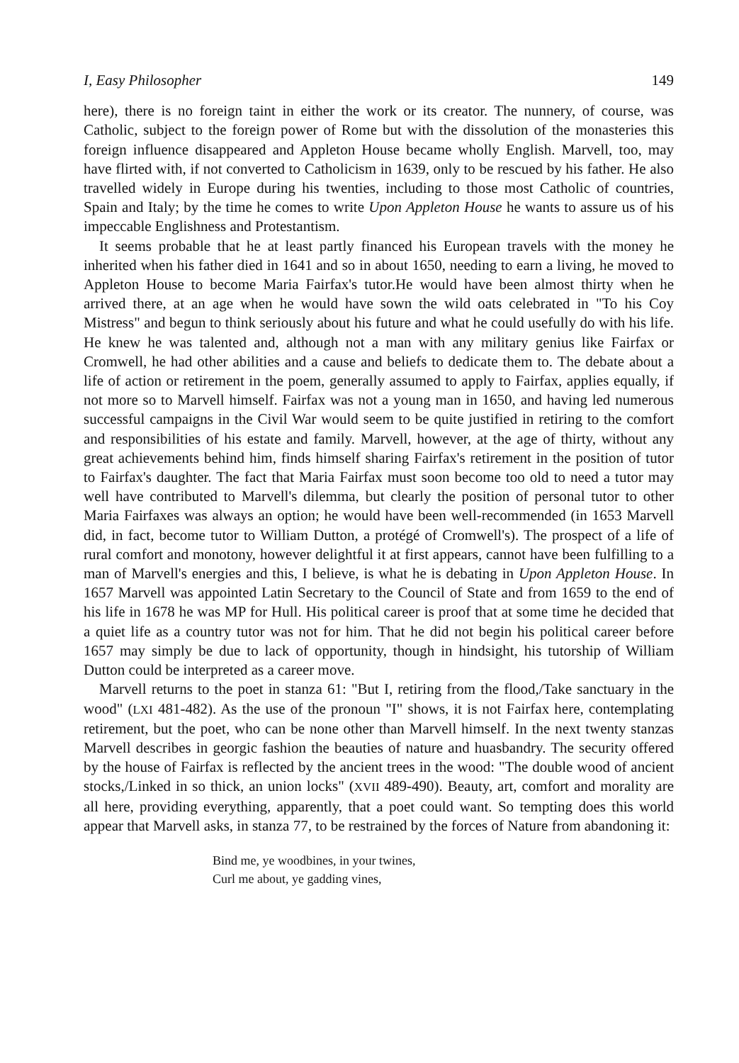I, Easy Philosopher 149
here), there is no foreign taint in either the work or its creator. The nunnery, of course, was Catholic, subject to the foreign power of Rome but with the dissolution of the monasteries this foreign influence disappeared and Appleton House became wholly English. Marvell, too, may have flirted with, if not converted to Catholicism in 1639, only to be rescued by his father. He also travelled widely in Europe during his twenties, including to those most Catholic of countries, Spain and Italy; by the time he comes to write Upon Appleton House he wants to assure us of his impeccable Englishness and Protestantism.
It seems probable that he at least partly financed his European travels with the money he inherited when his father died in 1641 and so in about 1650, needing to earn a living, he moved to Appleton House to become Maria Fairfax's tutor.He would have been almost thirty when he arrived there, at an age when he would have sown the wild oats celebrated in "To his Coy Mistress" and begun to think seriously about his future and what he could usefully do with his life. He knew he was talented and, although not a man with any military genius like Fairfax or Cromwell, he had other abilities and a cause and beliefs to dedicate them to. The debate about a life of action or retirement in the poem, generally assumed to apply to Fairfax, applies equally, if not more so to Marvell himself. Fairfax was not a young man in 1650, and having led numerous successful campaigns in the Civil War would seem to be quite justified in retiring to the comfort and responsibilities of his estate and family. Marvell, however, at the age of thirty, without any great achievements behind him, finds himself sharing Fairfax's retirement in the position of tutor to Fairfax's daughter. The fact that Maria Fairfax must soon become too old to need a tutor may well have contributed to Marvell's dilemma, but clearly the position of personal tutor to other Maria Fairfaxes was always an option; he would have been well-recommended (in 1653 Marvell did, in fact, become tutor to William Dutton, a protégé of Cromwell's). The prospect of a life of rural comfort and monotony, however delightful it at first appears, cannot have been fulfilling to a man of Marvell's energies and this, I believe, is what he is debating in Upon Appleton House. In 1657 Marvell was appointed Latin Secretary to the Council of State and from 1659 to the end of his life in 1678 he was MP for Hull. His political career is proof that at some time he decided that a quiet life as a country tutor was not for him. That he did not begin his political career before 1657 may simply be due to lack of opportunity, though in hindsight, his tutorship of William Dutton could be interpreted as a career move.
Marvell returns to the poet in stanza 61: "But I, retiring from the flood,/Take sanctuary in the wood" (LXI 481-482). As the use of the pronoun "I" shows, it is not Fairfax here, contemplating retirement, but the poet, who can be none other than Marvell himself. In the next twenty stanzas Marvell describes in georgic fashion the beauties of nature and huasbandry. The security offered by the house of Fairfax is reflected by the ancient trees in the wood: "The double wood of ancient stocks,/Linked in so thick, an union locks" (XVII 489-490). Beauty, art, comfort and morality are all here, providing everything, apparently, that a poet could want. So tempting does this world appear that Marvell asks, in stanza 77, to be restrained by the forces of Nature from abandoning it:
Bind me, ye woodbines, in your twines,
Curl me about, ye gadding vines,